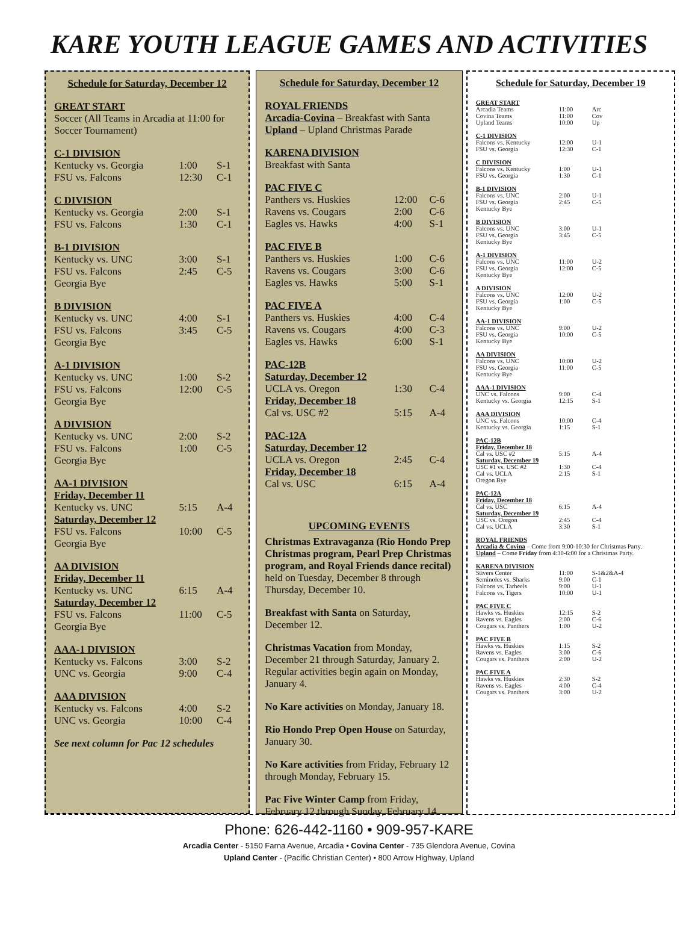KARE YOUTH LEAGUE GAMES AND ACTIVITIES
Schedule for Saturday, December 12
| GREAT START | | |
| Soccer (All Teams in Arcadia at 11:00 for Soccer Tournament) | | |
| C-1 DIVISION | | |
| Kentucky vs. Georgia | 1:00 | S-1 |
| FSU vs. Falcons | 12:30 | C-1 |
| C DIVISION | | |
| Kentucky vs. Georgia | 2:00 | S-1 |
| FSU vs. Falcons | 1:30 | C-1 |
| B-1 DIVISION | | |
| Kentucky vs. UNC | 3:00 | S-1 |
| FSU vs. Falcons | 2:45 | C-5 |
| Georgia Bye | | |
| B DIVISION | | |
| Kentucky vs. UNC | 4:00 | S-1 |
| FSU vs. Falcons | 3:45 | C-5 |
| Georgia Bye | | |
| A-1 DIVISION | | |
| Kentucky vs. UNC | 1:00 | S-2 |
| FSU vs. Falcons | 12:00 | C-5 |
| Georgia Bye | | |
| A DIVISION | | |
| Kentucky vs. UNC | 2:00 | S-2 |
| FSU vs. Falcons | 1:00 | C-5 |
| Georgia Bye | | |
| AA-1 DIVISION | | |
| Friday, December 11 | | |
| Kentucky vs. UNC | 5:15 | A-4 |
| Saturday, December 12 | | |
| FSU vs. Falcons | 10:00 | C-5 |
| Georgia Bye | | |
| AA DIVISION | | |
| Friday, December 11 | | |
| Kentucky vs. UNC | 6:15 | A-4 |
| Saturday, December 12 | | |
| FSU vs. Falcons | 11:00 | C-5 |
| Georgia Bye | | |
| AAA-1 DIVISION | | |
| Kentucky vs. Falcons | 3:00 | S-2 |
| UNC vs. Georgia | 9:00 | C-4 |
| AAA DIVISION | | |
| Kentucky vs. Falcons | 4:00 | S-2 |
| UNC vs. Georgia | 10:00 | C-4 |
| See next column for Pac 12 schedules | | |
Schedule for Saturday, December 12
| ROYAL FRIENDS | | |
| Arcadia-Covina – Breakfast with Santa | | |
| Upland – Upland Christmas Parade | | |
| KARENA DIVISION | | |
| Breakfast with Santa | | |
| PAC FIVE C | | |
| Panthers vs. Huskies | 12:00 | C-6 |
| Ravens vs. Cougars | 2:00 | C-6 |
| Eagles vs. Hawks | 4:00 | S-1 |
| PAC FIVE B | | |
| Panthers vs. Huskies | 1:00 | C-6 |
| Ravens vs. Cougars | 3:00 | C-6 |
| Eagles vs. Hawks | 5:00 | S-1 |
| PAC FIVE A | | |
| Panthers vs. Huskies | 4:00 | C-4 |
| Ravens vs. Cougars | 4:00 | C-3 |
| Eagles vs. Hawks | 6:00 | S-1 |
| PAC-12B | | |
| Saturday, December 12 | | |
| UCLA vs. Oregon | 1:30 | C-4 |
| Friday, December 18 | | |
| Cal vs. USC #2 | 5:15 | A-4 |
| PAC-12A | | |
| Saturday, December 12 | | |
| UCLA vs. Oregon | 2:45 | C-4 |
| Friday, December 18 | | |
| Cal vs. USC | 6:15 | A-4 |
UPCOMING EVENTS
Christmas Extravaganza (Rio Hondo Prep Christmas program, Pearl Prep Christmas program, and Royal Friends dance recital) held on Tuesday, December 8 through Thursday, December 10.
Breakfast with Santa on Saturday, December 12.
Christmas Vacation from Monday, December 21 through Saturday, January 2. Regular activities begin again on Monday, January 4.
No Kare activities on Monday, January 18.
Rio Hondo Prep Open House on Saturday, January 30.
No Kare activities from Friday, February 12 through Monday, February 15.
Pac Five Winter Camp from Friday, February 12 through Sunday, February 14.
Schedule for Saturday, December 19
| GREAT START | | |
| Arcadia Teams | 11:00 | Arc |
| Covina Teams | 11:00 | Cov |
| Upland Teams | 10:00 | Up |
| C-1 DIVISION | | |
| Falcons vs. Kentucky | 12:00 | U-1 |
| FSU vs. Georgia | 12:30 | C-1 |
| C DIVISION | | |
| Falcons vs. Kentucky | 1:00 | U-1 |
| FSU vs. Georgia | 1:30 | C-1 |
| B-1 DIVISION | | |
| Falcons vs. UNC | 2:00 | U-1 |
| FSU vs. Georgia | 2:45 | C-5 |
| Kentucky Bye | | |
| B DIVISION | | |
| Falcons vs. UNC | 3:00 | U-1 |
| FSU vs. Georgia | 3:45 | C-5 |
| Kentucky Bye | | |
| A-1 DIVISION | | |
| Falcons vs. UNC | 11:00 | U-2 |
| FSU vs. Georgia | 12:00 | C-5 |
| Kentucky Bye | | |
| A DIVISION | | |
| Falcons vs. UNC | 12:00 | U-2 |
| FSU vs. Georgia | 1:00 | C-5 |
| Kentucky Bye | | |
| AA-1 DIVISION | | |
| Falcons vs. UNC | 9:00 | U-2 |
| FSU vs. Georgia | 10:00 | C-5 |
| Kentucky Bye | | |
| AA DIVISION | | |
| Falcons vs. UNC | 10:00 | U-2 |
| FSU vs. Georgia | 11:00 | C-5 |
| Kentucky Bye | | |
| AAA-1 DIVISION | | |
| UNC vs. Falcons | 9:00 | C-4 |
| Kentucky vs. Georgia | 12:15 | S-1 |
| AAA DIVISION | | |
| UNC vs. Falcons | 10:00 | C-4 |
| Kentucky vs. Georgia | 1:15 | S-1 |
| PAC-12B | | |
| Friday, December 18 | | |
| Cal vs. USC #2 | 5:15 | A-4 |
| Saturday, December 19 | | |
| USC #1 vs. USC #2 | 1:30 | C-4 |
| Cal vs. UCLA | 2:15 | S-1 |
| Oregon Bye | | |
| PAC-12A | | |
| Friday, December 18 | | |
| Cal vs. USC | 6:15 | A-4 |
| Saturday, December 19 | | |
| USC vs. Oregon | 2:45 | C-4 |
| Cal vs. UCLA | 3:30 | S-1 |
| ROYAL FRIENDS | | |
| Arcadia & Covina – Come from 9:00-10:30 for Christmas Party. | | |
| Upland – Come Friday from 4:30-6:00 for a Christmas Party. | | |
| KARENA DIVISION | | |
| Stivers Center | 11:00 | S-1&2&A-4 |
| Seminoles vs. Sharks | 9:00 | C-1 |
| Falcons vs. Tarheels | 9:00 | U-1 |
| Falcons vs. Tigers | 10:00 | U-1 |
| PAC FIVE C | | |
| Hawks vs. Huskies | 12:15 | S-2 |
| Ravens vs. Eagles | 2:00 | C-6 |
| Cougars vs. Panthers | 1:00 | U-2 |
| PAC FIVE B | | |
| Hawks vs. Huskies | 1:15 | S-2 |
| Ravens vs. Eagles | 3:00 | C-6 |
| Cougars vs. Panthers | 2:00 | U-2 |
| PAC FIVE A | | |
| Hawks vs. Huskies | 2:30 | S-2 |
| Ravens vs. Eagles | 4:00 | C-4 |
| Cougars vs. Panthers | 3:00 | U-2 |
Phone: 626-442-1160 • 909-957-KARE
Arcadia Center - 5150 Farna Avenue, Arcadia • Covina Center - 735 Glendora Avenue, Covina
Upland Center - (Pacific Christian Center) • 800 Arrow Highway, Upland